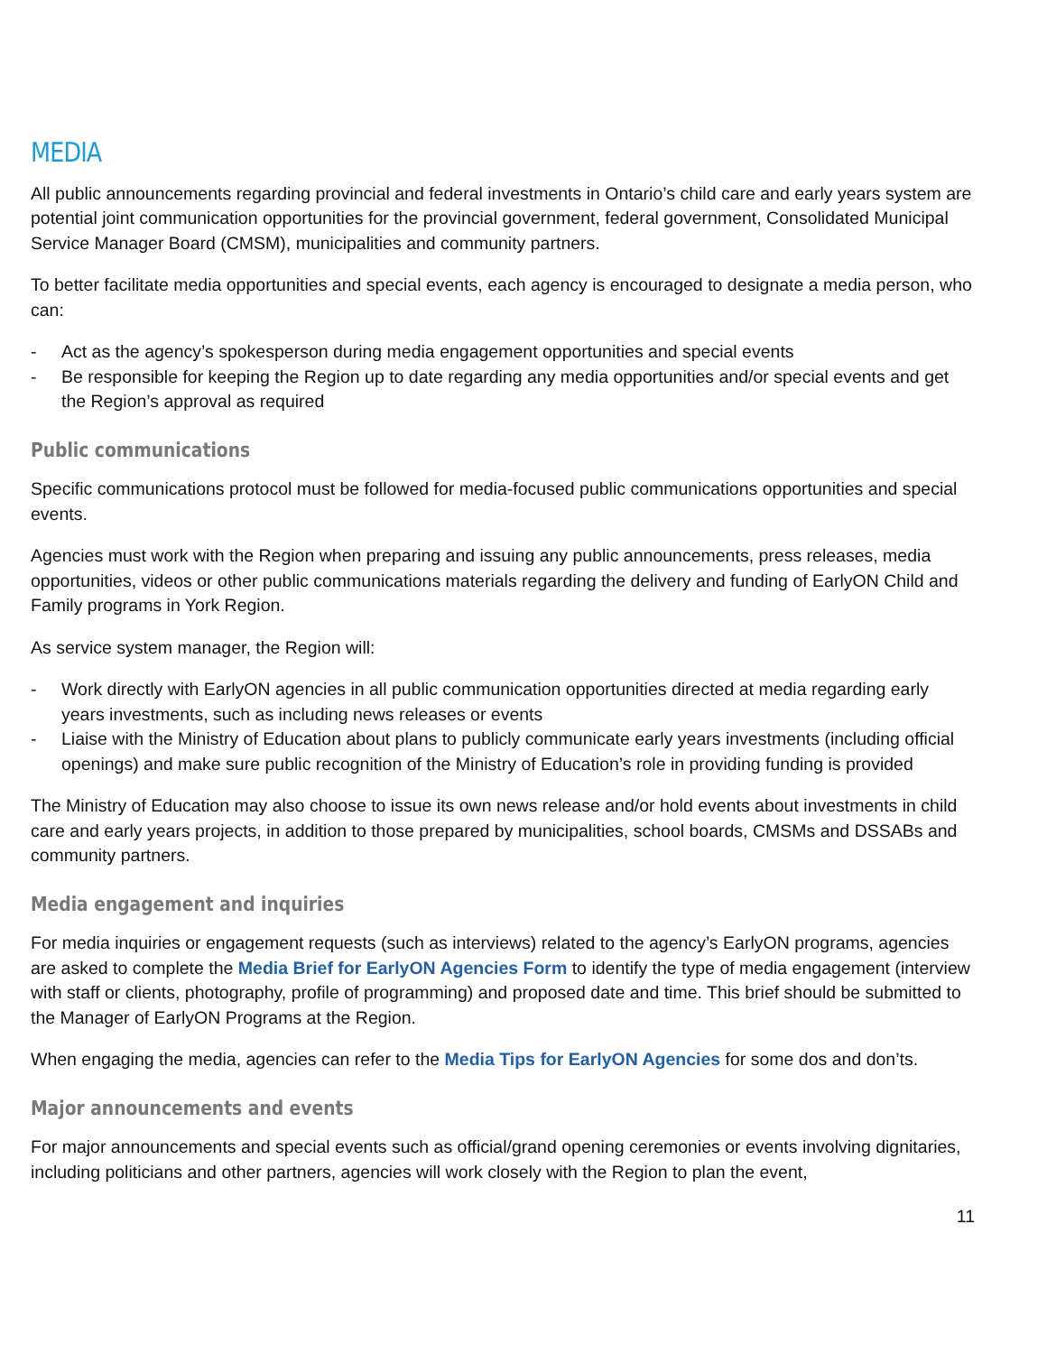MEDIA
All public announcements regarding provincial and federal investments in Ontario’s child care and early years system are potential joint communication opportunities for the provincial government, federal government, Consolidated Municipal Service Manager Board (CMSM), municipalities and community partners.
To better facilitate media opportunities and special events, each agency is encouraged to designate a media person, who can:
- Act as the agency’s spokesperson during media engagement opportunities and special events
- Be responsible for keeping the Region up to date regarding any media opportunities and/or special events and get the Region’s approval as required
Public communications
Specific communications protocol must be followed for media-focused public communications opportunities and special events.
Agencies must work with the Region when preparing and issuing any public announcements, press releases, media opportunities, videos or other public communications materials regarding the delivery and funding of EarlyON Child and Family programs in York Region.
As service system manager, the Region will:
- Work directly with EarlyON agencies in all public communication opportunities directed at media regarding early years investments, such as including news releases or events
- Liaise with the Ministry of Education about plans to publicly communicate early years investments (including official openings) and make sure public recognition of the Ministry of Education’s role in providing funding is provided
The Ministry of Education may also choose to issue its own news release and/or hold events about investments in child care and early years projects, in addition to those prepared by municipalities, school boards, CMSMs and DSSABs and community partners.
Media engagement and inquiries
For media inquiries or engagement requests (such as interviews) related to the agency’s EarlyON programs, agencies are asked to complete the Media Brief for EarlyON Agencies Form to identify the type of media engagement (interview with staff or clients, photography, profile of programming) and proposed date and time. This brief should be submitted to the Manager of EarlyON Programs at the Region.
When engaging the media, agencies can refer to the Media Tips for EarlyON Agencies for some dos and don’ts.
Major announcements and events
For major announcements and special events such as official/grand opening ceremonies or events involving dignitaries, including politicians and other partners, agencies will work closely with the Region to plan the event,
11